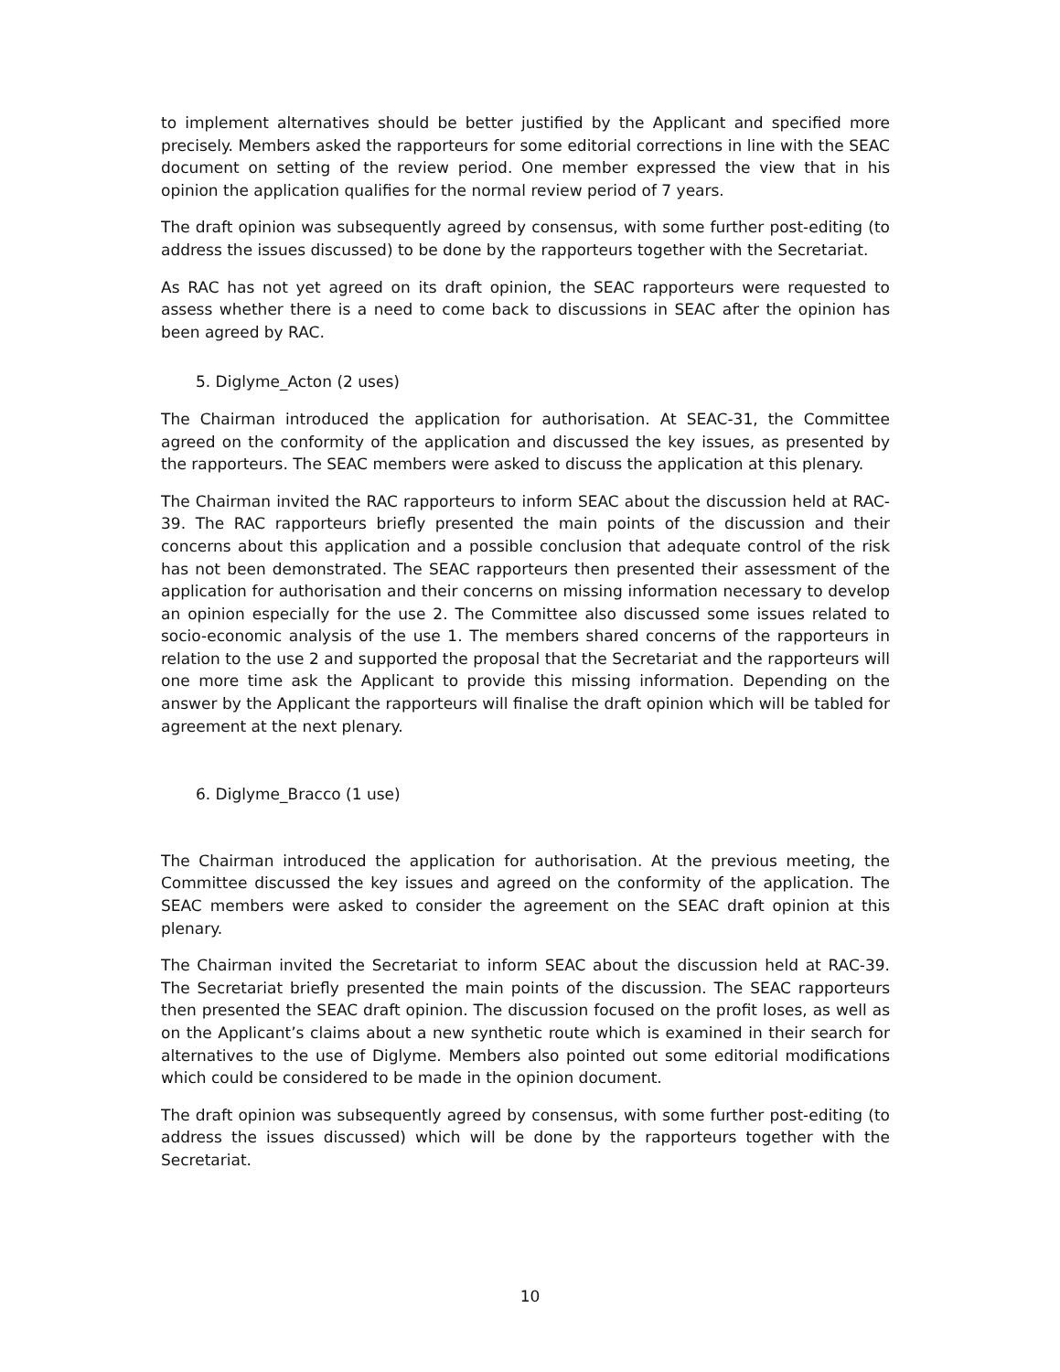to implement alternatives should be better justified by the Applicant and specified more precisely. Members asked the rapporteurs for some editorial corrections in line with the SEAC document on setting of the review period. One member expressed the view that in his opinion the application qualifies for the normal review period of 7 years.
The draft opinion was subsequently agreed by consensus, with some further post-editing (to address the issues discussed) to be done by the rapporteurs together with the Secretariat.
As RAC has not yet agreed on its draft opinion, the SEAC rapporteurs were requested to assess whether there is a need to come back to discussions in SEAC after the opinion has been agreed by RAC.
5. Diglyme_Acton (2 uses)
The Chairman introduced the application for authorisation. At SEAC-31, the Committee agreed on the conformity of the application and discussed the key issues, as presented by the rapporteurs. The SEAC members were asked to discuss the application at this plenary.
The Chairman invited the RAC rapporteurs to inform SEAC about the discussion held at RAC-39. The RAC rapporteurs briefly presented the main points of the discussion and their concerns about this application and a possible conclusion that adequate control of the risk has not been demonstrated. The SEAC rapporteurs then presented their assessment of the application for authorisation and their concerns on missing information necessary to develop an opinion especially for the use 2. The Committee also discussed some issues related to socio-economic analysis of the use 1. The members shared concerns of the rapporteurs in relation to the use 2 and supported the proposal that the Secretariat and the rapporteurs will one more time ask the Applicant to provide this missing information. Depending on the answer by the Applicant the rapporteurs will finalise the draft opinion which will be tabled for agreement at the next plenary.
6. Diglyme_Bracco (1 use)
The Chairman introduced the application for authorisation. At the previous meeting, the Committee discussed the key issues and agreed on the conformity of the application. The SEAC members were asked to consider the agreement on the SEAC draft opinion at this plenary.
The Chairman invited the Secretariat to inform SEAC about the discussion held at RAC-39. The Secretariat briefly presented the main points of the discussion. The SEAC rapporteurs then presented the SEAC draft opinion. The discussion focused on the profit loses, as well as on the Applicant’s claims about a new synthetic route which is examined in their search for alternatives to the use of Diglyme. Members also pointed out some editorial modifications which could be considered to be made in the opinion document.
The draft opinion was subsequently agreed by consensus, with some further post-editing (to address the issues discussed) which will be done by the rapporteurs together with the Secretariat.
10